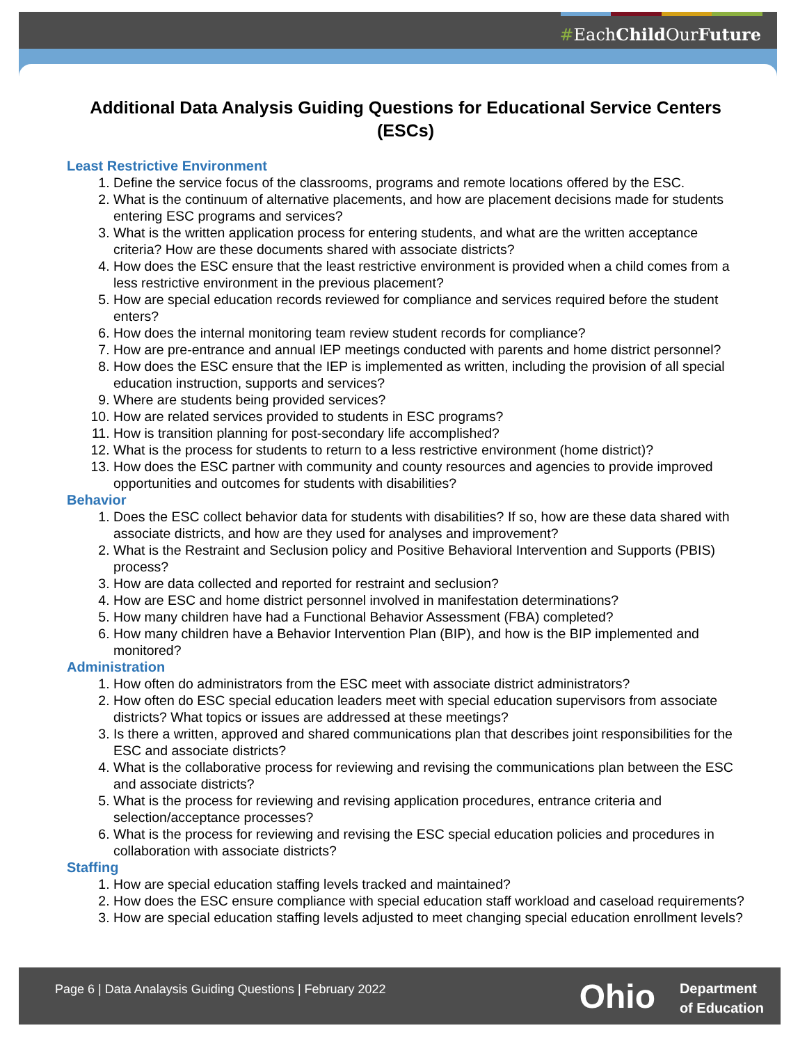#EachChild OurFuture
Additional Data Analysis Guiding Questions for Educational Service Centers (ESCs)
Least Restrictive Environment
1. Define the service focus of the classrooms, programs and remote locations offered by the ESC.
2. What is the continuum of alternative placements, and how are placement decisions made for students entering ESC programs and services?
3. What is the written application process for entering students, and what are the written acceptance criteria? How are these documents shared with associate districts?
4. How does the ESC ensure that the least restrictive environment is provided when a child comes from a less restrictive environment in the previous placement?
5. How are special education records reviewed for compliance and services required before the student enters?
6. How does the internal monitoring team review student records for compliance?
7. How are pre-entrance and annual IEP meetings conducted with parents and home district personnel?
8. How does the ESC ensure that the IEP is implemented as written, including the provision of all special education instruction, supports and services?
9. Where are students being provided services?
10. How are related services provided to students in ESC programs?
11. How is transition planning for post-secondary life accomplished?
12. What is the process for students to return to a less restrictive environment (home district)?
13. How does the ESC partner with community and county resources and agencies to provide improved opportunities and outcomes for students with disabilities?
Behavior
1. Does the ESC collect behavior data for students with disabilities? If so, how are these data shared with associate districts, and how are they used for analyses and improvement?
2. What is the Restraint and Seclusion policy and Positive Behavioral Intervention and Supports (PBIS) process?
3. How are data collected and reported for restraint and seclusion?
4. How are ESC and home district personnel involved in manifestation determinations?
5. How many children have had a Functional Behavior Assessment (FBA) completed?
6. How many children have a Behavior Intervention Plan (BIP), and how is the BIP implemented and monitored?
Administration
1. How often do administrators from the ESC meet with associate district administrators?
2. How often do ESC special education leaders meet with special education supervisors from associate districts? What topics or issues are addressed at these meetings?
3. Is there a written, approved and shared communications plan that describes joint responsibilities for the ESC and associate districts?
4. What is the collaborative process for reviewing and revising the communications plan between the ESC and associate districts?
5. What is the process for reviewing and revising application procedures, entrance criteria and selection/acceptance processes?
6. What is the process for reviewing and revising the ESC special education policies and procedures in collaboration with associate districts?
Staffing
1. How are special education staffing levels tracked and maintained?
2. How does the ESC ensure compliance with special education staff workload and caseload requirements?
3. How are special education staffing levels adjusted to meet changing special education enrollment levels?
Page 6 | Data Analaysis Guiding Questions | February 2022
Ohio
Department
of Education